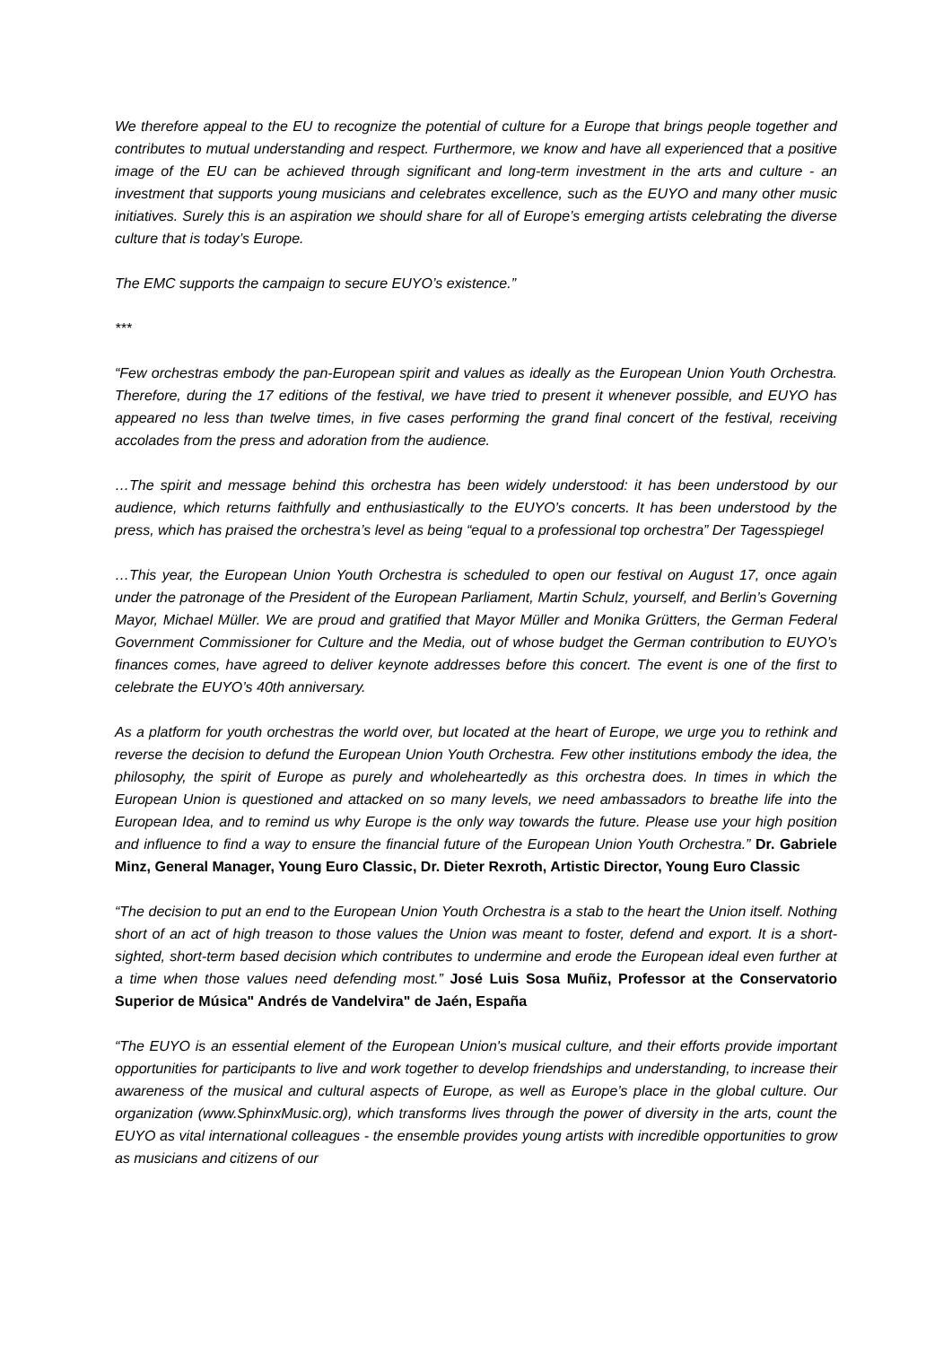We therefore appeal to the EU to recognize the potential of culture for a Europe that brings people together and contributes to mutual understanding and respect. Furthermore, we know and have all experienced that a positive image of the EU can be achieved through significant and long-term investment in the arts and culture - an investment that supports young musicians and celebrates excellence, such as the EUYO and many other music initiatives. Surely this is an aspiration we should share for all of Europe’s emerging artists celebrating the diverse culture that is today’s Europe.
The EMC supports the campaign to secure EUYO’s existence.”
***
“Few orchestras embody the pan-European spirit and values as ideally as the European Union Youth Orchestra. Therefore, during the 17 editions of the festival, we have tried to present it whenever possible, and EUYO has appeared no less than twelve times, in five cases performing the grand final concert of the festival, receiving accolades from the press and adoration from the audience.
…The spirit and message behind this orchestra has been widely understood: it has been understood by our audience, which returns faithfully and enthusiastically to the EUYO’s concerts. It has been understood by the press, which has praised the orchestra’s level as being “equal to a professional top orchestra” Der Tagesspiegel
…This year, the European Union Youth Orchestra is scheduled to open our festival on August 17, once again under the patronage of the President of the European Parliament, Martin Schulz, yourself, and Berlin’s Governing Mayor, Michael Müller. We are proud and gratified that Mayor Müller and Monika Grütters, the German Federal Government Commissioner for Culture and the Media, out of whose budget the German contribution to EUYO’s finances comes, have agreed to deliver keynote addresses before this concert. The event is one of the first to celebrate the EUYO’s 40th anniversary.
As a platform for youth orchestras the world over, but located at the heart of Europe, we urge you to rethink and reverse the decision to defund the European Union Youth Orchestra. Few other institutions embody the idea, the philosophy, the spirit of Europe as purely and wholeheartedly as this orchestra does. In times in which the European Union is questioned and attacked on so many levels, we need ambassadors to breathe life into the European Idea, and to remind us why Europe is the only way towards the future. Please use your high position and influence to find a way to ensure the financial future of the European Union Youth Orchestra.” Dr. Gabriele Minz, General Manager, Young Euro Classic, Dr. Dieter Rexroth, Artistic Director, Young Euro Classic
“The decision to put an end to the European Union Youth Orchestra is a stab to the heart the Union itself. Nothing short of an act of high treason to those values the Union was meant to foster, defend and export. It is a short-sighted, short-term based decision which contributes to undermine and erode the European ideal even further at a time when those values need defending most.” José Luis Sosa Muñiz, Professor at the Conservatorio Superior de Música" Andrés de Vandelvira" de Jaén, España
“The EUYO is an essential element of the European Union's musical culture, and their efforts provide important opportunities for participants to live and work together to develop friendships and understanding, to increase their awareness of the musical and cultural aspects of Europe, as well as Europe’s place in the global culture. Our organization (www.SphinxMusic.org), which transforms lives through the power of diversity in the arts, count the EUYO as vital international colleagues - the ensemble provides young artists with incredible opportunities to grow as musicians and citizens of our